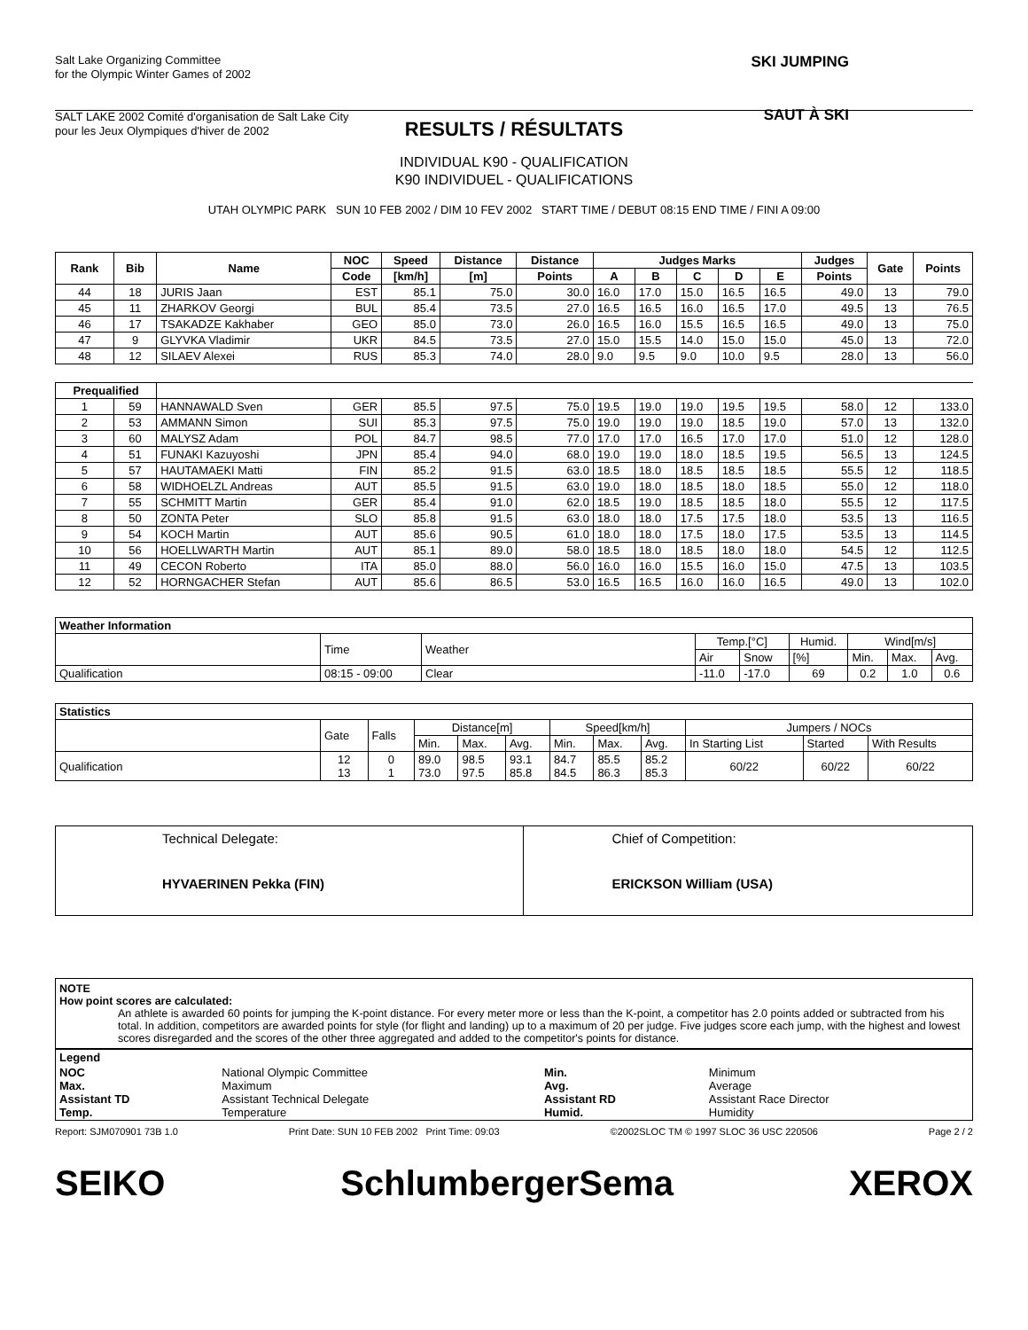Salt Lake Organizing Committee
for the Olympic Winter Games of 2002
SALT LAKE 2002 Comité d'organisation de Salt Lake City
pour les Jeux Olympiques d'hiver de 2002
SKI JUMPING
SAUT À SKI
RESULTS / RÉSULTATS
INDIVIDUAL K90 - QUALIFICATION
K90 INDIVIDUEL - QUALIFICATIONS
UTAH OLYMPIC PARK SUN 10 FEB 2002 / DIM 10 FEV 2002 START TIME / DEBUT 08:15 END TIME / FINI A 09:00
| Rank | Bib | Name | NOC | Speed | Distance | Distance | Judges Marks | | | | | Judges | Gate | Points |
| --- | --- | --- | --- | --- | --- | --- | --- | --- | --- | --- | --- | --- | --- | --- |
| | | | Code | [km/h] | [m] | Points | A | B | C | D | E | Points | | |
| 44 | 18 | JURIS Jaan | EST | 85.1 | 75.0 | 30.0 | 16.0 | 17.0 | 15.0 | 16.5 | 16.5 | 49.0 | 13 | 79.0 |
| 45 | 11 | ZHARKOV Georgi | BUL | 85.4 | 73.5 | 27.0 | 16.5 | 16.5 | 16.0 | 16.5 | 17.0 | 49.5 | 13 | 76.5 |
| 46 | 17 | TSAKADZE Kakhaber | GEO | 85.0 | 73.0 | 26.0 | 16.5 | 16.0 | 15.5 | 16.5 | 16.5 | 49.0 | 13 | 75.0 |
| 47 | 9 | GLYVKA Vladimir | UKR | 84.5 | 73.5 | 27.0 | 15.0 | 15.5 | 14.0 | 15.0 | 15.0 | 45.0 | 13 | 72.0 |
| 48 | 12 | SILAEV Alexei | RUS | 85.3 | 74.0 | 28.0 | 9.0 | 9.5 | 9.0 | 10.0 | 9.5 | 28.0 | 13 | 56.0 |
| Prequalified | | | | | | | | | | | | | | |
| 1 | 59 | HANNAWALD Sven | GER | 85.5 | 97.5 | 75.0 | 19.5 | 19.0 | 19.0 | 19.5 | 19.5 | 58.0 | 12 | 133.0 |
| 2 | 53 | AMMANN Simon | SUI | 85.3 | 97.5 | 75.0 | 19.0 | 19.0 | 19.0 | 18.5 | 19.0 | 57.0 | 13 | 132.0 |
| 3 | 60 | MALYSZ Adam | POL | 84.7 | 98.5 | 77.0 | 17.0 | 17.0 | 16.5 | 17.0 | 17.0 | 51.0 | 12 | 128.0 |
| 4 | 51 | FUNAKI Kazuyoshi | JPN | 85.4 | 94.0 | 68.0 | 19.0 | 19.0 | 18.0 | 18.5 | 19.5 | 56.5 | 13 | 124.5 |
| 5 | 57 | HAUTAMAEKI Matti | FIN | 85.2 | 91.5 | 63.0 | 18.5 | 18.0 | 18.5 | 18.5 | 18.5 | 55.5 | 12 | 118.5 |
| 6 | 58 | WIDHOELZL Andreas | AUT | 85.5 | 91.5 | 63.0 | 19.0 | 18.0 | 18.5 | 18.0 | 18.5 | 55.0 | 12 | 118.0 |
| 7 | 55 | SCHMITT Martin | GER | 85.4 | 91.0 | 62.0 | 18.5 | 19.0 | 18.5 | 18.5 | 18.0 | 55.5 | 12 | 117.5 |
| 8 | 50 | ZONTA Peter | SLO | 85.8 | 91.5 | 63.0 | 18.0 | 18.0 | 17.5 | 17.5 | 18.0 | 53.5 | 13 | 116.5 |
| 9 | 54 | KOCH Martin | AUT | 85.6 | 90.5 | 61.0 | 18.0 | 18.0 | 17.5 | 18.0 | 17.5 | 53.5 | 13 | 114.5 |
| 10 | 56 | HOELLWARTH Martin | AUT | 85.1 | 89.0 | 58.0 | 18.5 | 18.0 | 18.5 | 18.0 | 18.0 | 54.5 | 12 | 112.5 |
| 11 | 49 | CECON Roberto | ITA | 85.0 | 88.0 | 56.0 | 16.0 | 16.0 | 15.5 | 16.0 | 15.0 | 47.5 | 13 | 103.5 |
| 12 | 52 | HORNGACHER Stefan | AUT | 85.6 | 86.5 | 53.0 | 16.5 | 16.5 | 16.0 | 16.0 | 16.5 | 49.0 | 13 | 102.0 |
| Weather Information | | | | | | | | |
| --- | --- | --- | --- | --- | --- | --- | --- | --- |
| | Time | Weather | Temp.[°C] | | Humid. | Wind[m/s] | | |
| | | | Air | Snow | [%] | Min. | Max. | Avg. |
| Qualification | 08:15 - 09:00 | Clear | -11.0 | -17.0 | 69 | 0.2 | 1.0 | 0.6 |
| Statistics | | | | | | | | | | | |
| --- | --- | --- | --- | --- | --- | --- | --- | --- | --- | --- | --- |
| | Gate | Falls | Distance[m] | | | Speed[km/h] | | | Jumpers / NOCs | | |
| | | | Min. | Max. | Avg. | Min. | Max. | Avg. | In Starting List | Started | With Results |
| Qualification | 12 13 | 0 1 | 89.0 73.0 | 98.5 97.5 | 93.1 85.8 | 84.7 84.5 | 85.5 86.3 | 85.2 85.3 | 60/22 | 60/22 | 60/22 |
Technical Delegate:
HYVAERINEN Pekka (FIN)
Chief of Competition:
ERICKSON William (USA)
NOTE
How point scores are calculated:
An athlete is awarded 60 points for jumping the K-point distance. For every meter more or less than the K-point, a competitor has 2.0 points added or subtracted from his total. In addition, competitors are awarded points for style (for flight and landing) up to a maximum of 20 per judge. Five judges score each jump, with the highest and lowest scores disregarded and the scores of the other three aggregated and added to the competitor's points for distance.
| Legend | | | |
| NOC Max. Assistant TD Temp. | National Olympic Committee Maximum Assistant Technical Delegate Temperature | Min. Avg. Assistant RD Humid. | Minimum Average Assistant Race Director Humidity |
Report: SJM070901 73B 1.0 Print Date: SUN 10 FEB 2002 Print Time: 09:03 ©2002SLOC TM © 1997 SLOC 36 USC 220506 Page 2 / 2
SEIKO SchlumbergerSema XEROX